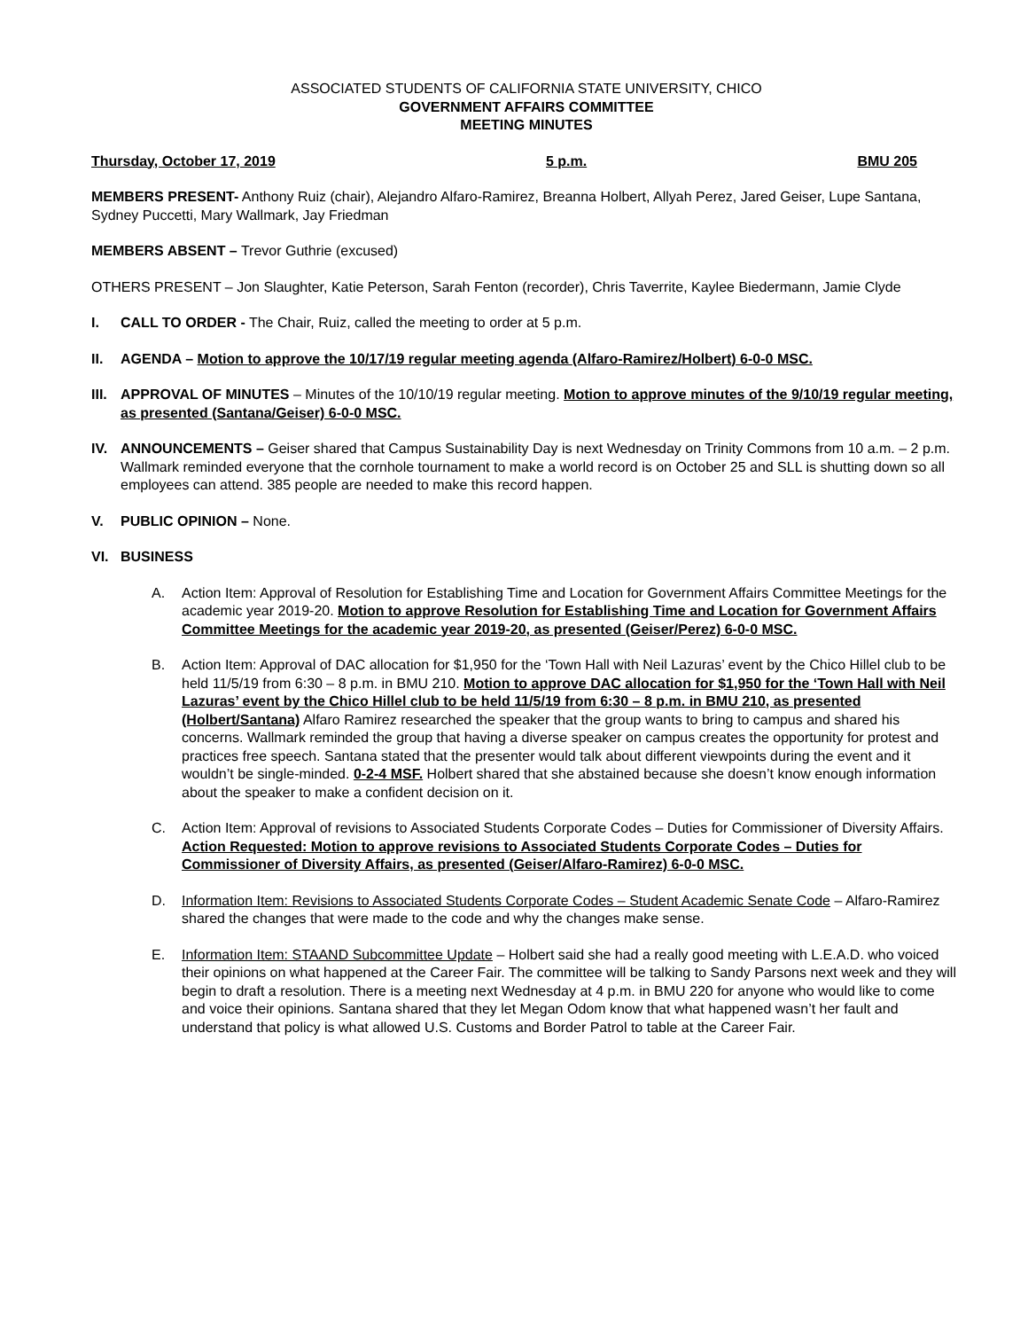ASSOCIATED STUDENTS OF CALIFORNIA STATE UNIVERSITY, CHICO
GOVERNMENT AFFAIRS COMMITTEE
MEETING MINUTES
Thursday, October 17, 2019 5 p.m. BMU 205
MEMBERS PRESENT- Anthony Ruiz (chair), Alejandro Alfaro-Ramirez, Breanna Holbert, Allyah Perez, Jared Geiser, Lupe Santana, Sydney Puccetti, Mary Wallmark, Jay Friedman
MEMBERS ABSENT – Trevor Guthrie (excused)
OTHERS PRESENT – Jon Slaughter, Katie Peterson, Sarah Fenton (recorder), Chris Taverrite, Kaylee Biedermann, Jamie Clyde
I. CALL TO ORDER - The Chair, Ruiz, called the meeting to order at 5 p.m.
II. AGENDA – Motion to approve the 10/17/19 regular meeting agenda (Alfaro-Ramirez/Holbert) 6-0-0 MSC.
III.
APPROVAL OF MINUTES – Minutes of the 10/10/19 regular meeting. Motion to approve minutes of the 9/10/19 regular meeting, as presented (Santana/Geiser) 6-0-0 MSC.
IV. ANNOUNCEMENTS – Geiser shared that Campus Sustainability Day is next Wednesday on Trinity Commons from 10 a.m. – 2 p.m. Wallmark reminded everyone that the cornhole tournament to make a world record is on October 25 and SLL is shutting down so all employees can attend. 385 people are needed to make this record happen.
V. PUBLIC OPINION – None.
VI. BUSINESS
A. Action Item: Approval of Resolution for Establishing Time and Location for Government Affairs Committee Meetings for the academic year 2019-20. Motion to approve Resolution for Establishing Time and Location for Government Affairs Committee Meetings for the academic year 2019-20, as presented (Geiser/Perez) 6-0-0 MSC.
B. Action Item: Approval of DAC allocation for $1,950 for the ‘Town Hall with Neil Lazuras’ event by the Chico Hillel club to be held 11/5/19 from 6:30 – 8 p.m. in BMU 210. Motion to approve DAC allocation for $1,950 for the ‘Town Hall with Neil Lazuras’ event by the Chico Hillel club to be held 11/5/19 from 6:30 – 8 p.m. in BMU 210, as presented (Holbert/Santana) Alfaro Ramirez researched the speaker that the group wants to bring to campus and shared his concerns. Wallmark reminded the group that having a diverse speaker on campus creates the opportunity for protest and practices free speech. Santana stated that the presenter would talk about different viewpoints during the event and it wouldn’t be single-minded. 0-2-4 MSF. Holbert shared that she abstained because she doesn’t know enough information about the speaker to make a confident decision on it.
C. Action Item: Approval of revisions to Associated Students Corporate Codes – Duties for Commissioner of Diversity Affairs. Action Requested: Motion to approve revisions to Associated Students Corporate Codes – Duties for Commissioner of Diversity Affairs, as presented (Geiser/Alfaro-Ramirez) 6-0-0 MSC.
D. Information Item: Revisions to Associated Students Corporate Codes – Student Academic Senate Code – Alfaro-Ramirez shared the changes that were made to the code and why the changes make sense.
E. Information Item: STAAND Subcommittee Update – Holbert said she had a really good meeting with L.E.A.D. who voiced their opinions on what happened at the Career Fair. The committee will be talking to Sandy Parsons next week and they will begin to draft a resolution. There is a meeting next Wednesday at 4 p.m. in BMU 220 for anyone who would like to come and voice their opinions. Santana shared that they let Megan Odom know that what happened wasn’t her fault and understand that policy is what allowed U.S. Customs and Border Patrol to table at the Career Fair.